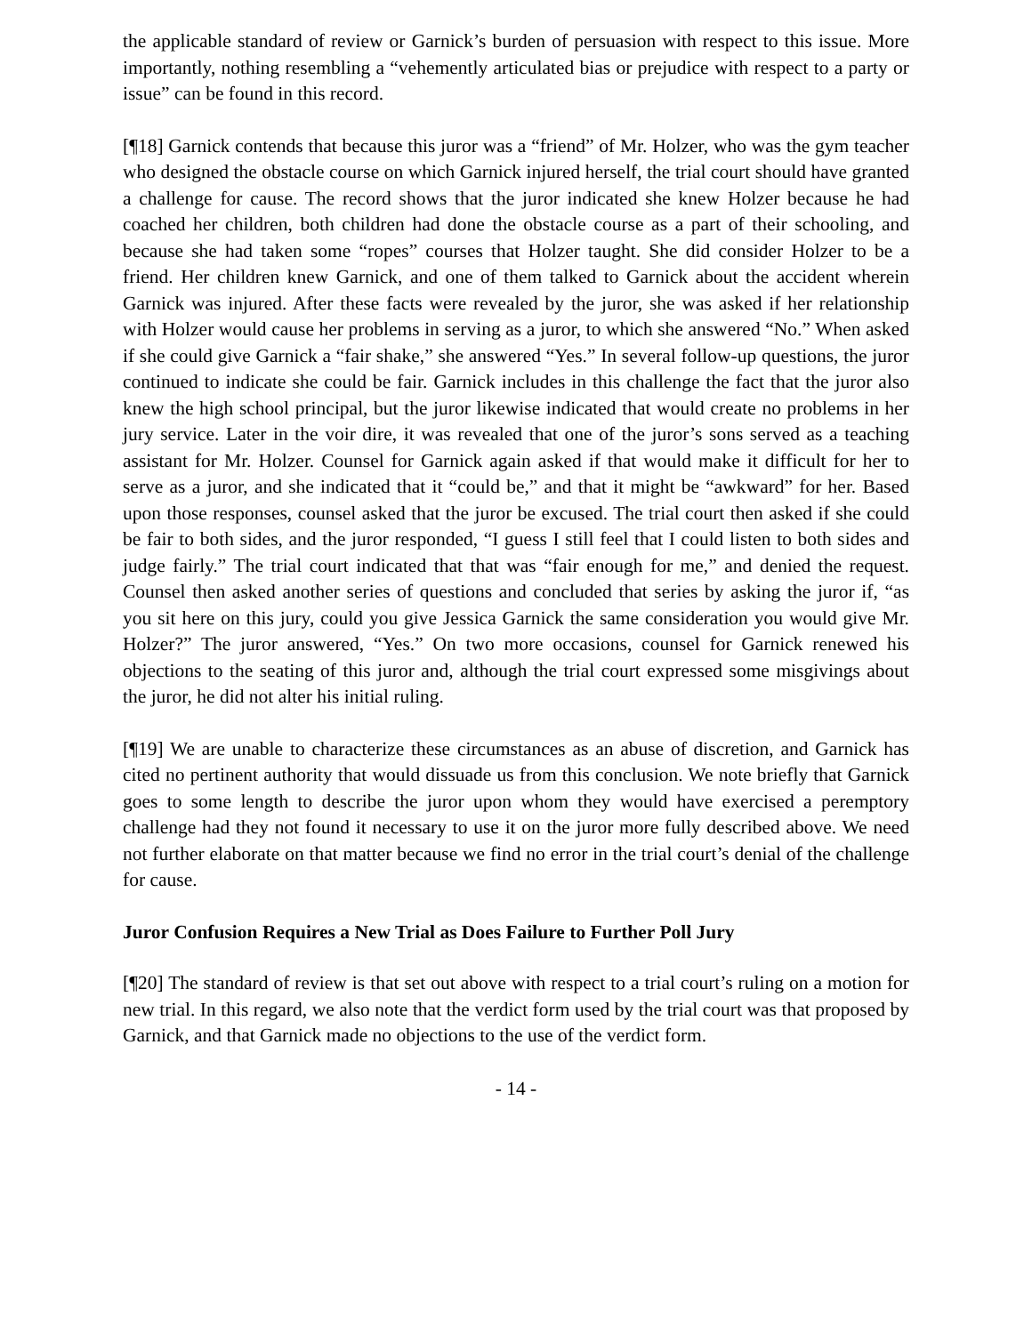the applicable standard of review or Garnick’s burden of persuasion with respect to this issue. More importantly, nothing resembling a “vehemently articulated bias or prejudice with respect to a party or issue” can be found in this record.
[¶18] Garnick contends that because this juror was a “friend” of Mr. Holzer, who was the gym teacher who designed the obstacle course on which Garnick injured herself, the trial court should have granted a challenge for cause. The record shows that the juror indicated she knew Holzer because he had coached her children, both children had done the obstacle course as a part of their schooling, and because she had taken some “ropes” courses that Holzer taught. She did consider Holzer to be a friend. Her children knew Garnick, and one of them talked to Garnick about the accident wherein Garnick was injured. After these facts were revealed by the juror, she was asked if her relationship with Holzer would cause her problems in serving as a juror, to which she answered “No.” When asked if she could give Garnick a “fair shake,” she answered “Yes.” In several follow-up questions, the juror continued to indicate she could be fair. Garnick includes in this challenge the fact that the juror also knew the high school principal, but the juror likewise indicated that would create no problems in her jury service. Later in the voir dire, it was revealed that one of the juror’s sons served as a teaching assistant for Mr. Holzer. Counsel for Garnick again asked if that would make it difficult for her to serve as a juror, and she indicated that it “could be,” and that it might be “awkward” for her. Based upon those responses, counsel asked that the juror be excused. The trial court then asked if she could be fair to both sides, and the juror responded, “I guess I still feel that I could listen to both sides and judge fairly.” The trial court indicated that that was “fair enough for me,” and denied the request. Counsel then asked another series of questions and concluded that series by asking the juror if, “as you sit here on this jury, could you give Jessica Garnick the same consideration you would give Mr. Holzer?” The juror answered, “Yes.” On two more occasions, counsel for Garnick renewed his objections to the seating of this juror and, although the trial court expressed some misgivings about the juror, he did not alter his initial ruling.
[¶19] We are unable to characterize these circumstances as an abuse of discretion, and Garnick has cited no pertinent authority that would dissuade us from this conclusion. We note briefly that Garnick goes to some length to describe the juror upon whom they would have exercised a peremptory challenge had they not found it necessary to use it on the juror more fully described above. We need not further elaborate on that matter because we find no error in the trial court’s denial of the challenge for cause.
Juror Confusion Requires a New Trial as Does Failure to Further Poll Jury
[¶20] The standard of review is that set out above with respect to a trial court’s ruling on a motion for new trial. In this regard, we also note that the verdict form used by the trial court was that proposed by Garnick, and that Garnick made no objections to the use of the verdict form.
- 14 -